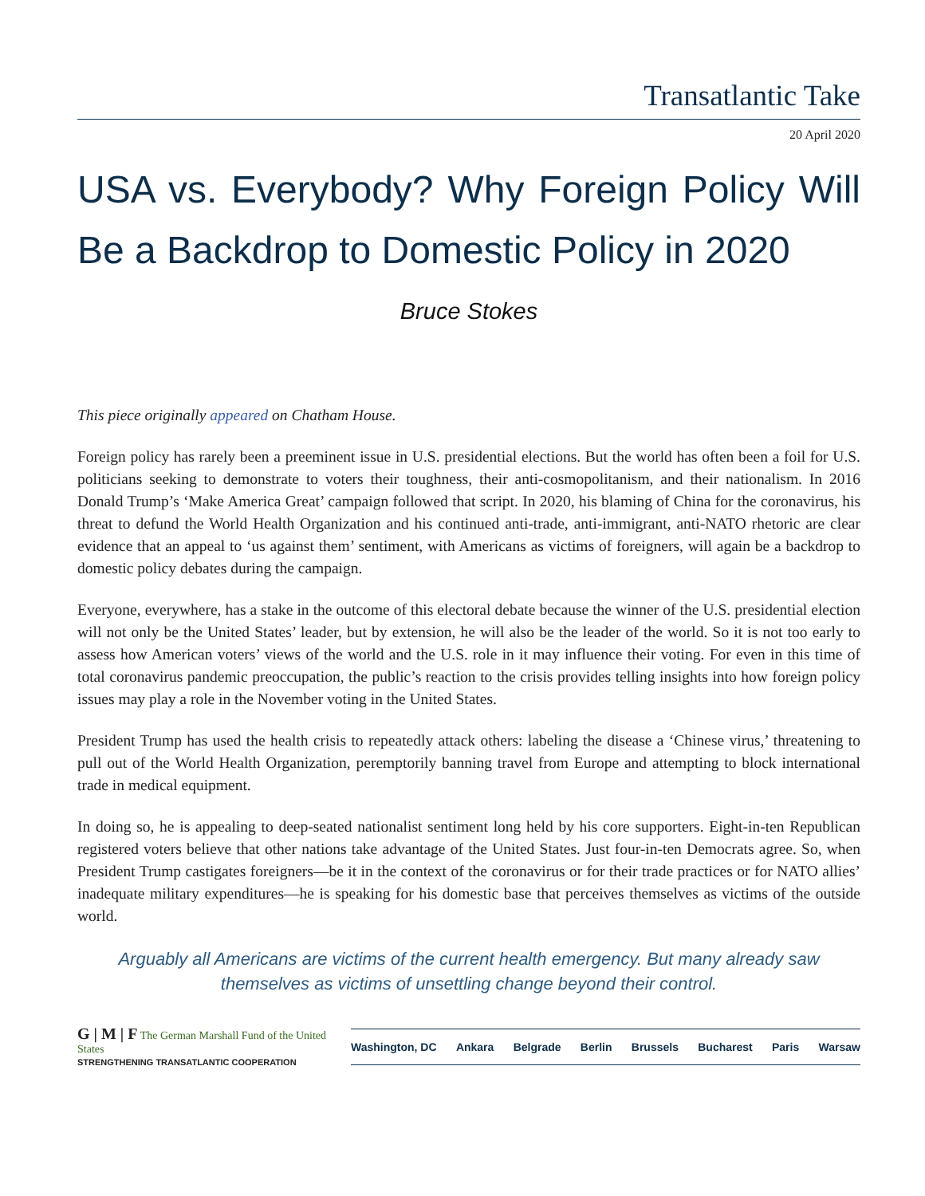Transatlantic Take
20 April 2020
USA vs. Everybody? Why Foreign Policy Will Be a Backdrop to Domestic Policy in 2020
Bruce Stokes
This piece originally appeared on Chatham House.
Foreign policy has rarely been a preeminent issue in U.S. presidential elections. But the world has often been a foil for U.S. politicians seeking to demonstrate to voters their toughness, their anti-cosmopolitanism, and their nationalism. In 2016 Donald Trump’s ‘Make America Great’ campaign followed that script. In 2020, his blaming of China for the coronavirus, his threat to defund the World Health Organization and his continued anti-trade, anti-immigrant, anti-NATO rhetoric are clear evidence that an appeal to ‘us against them’ sentiment, with Americans as victims of foreigners, will again be a backdrop to domestic policy debates during the campaign.
Everyone, everywhere, has a stake in the outcome of this electoral debate because the winner of the U.S. presidential election will not only be the United States’ leader, but by extension, he will also be the leader of the world. So it is not too early to assess how American voters’ views of the world and the U.S. role in it may influence their voting. For even in this time of total coronavirus pandemic preoccupation, the public’s reaction to the crisis provides telling insights into how foreign policy issues may play a role in the November voting in the United States.
President Trump has used the health crisis to repeatedly attack others: labeling the disease a ‘Chinese virus,’ threatening to pull out of the World Health Organization, peremptorily banning travel from Europe and attempting to block international trade in medical equipment.
In doing so, he is appealing to deep-seated nationalist sentiment long held by his core supporters. Eight-in-ten Republican registered voters believe that other nations take advantage of the United States. Just four-in-ten Democrats agree. So, when President Trump castigates foreigners—be it in the context of the coronavirus or for their trade practices or for NATO allies’ inadequate military expenditures—he is speaking for his domestic base that perceives themselves as victims of the outside world.
Arguably all Americans are victims of the current health emergency. But many already saw themselves as victims of unsettling change beyond their control.
G | M | F The German Marshall Fund of the United States
STRENGTHENING TRANSATLANTIC COOPERATION
Washington, DC Ankara Belgrade Berlin Brussels Bucharest Paris Warsaw